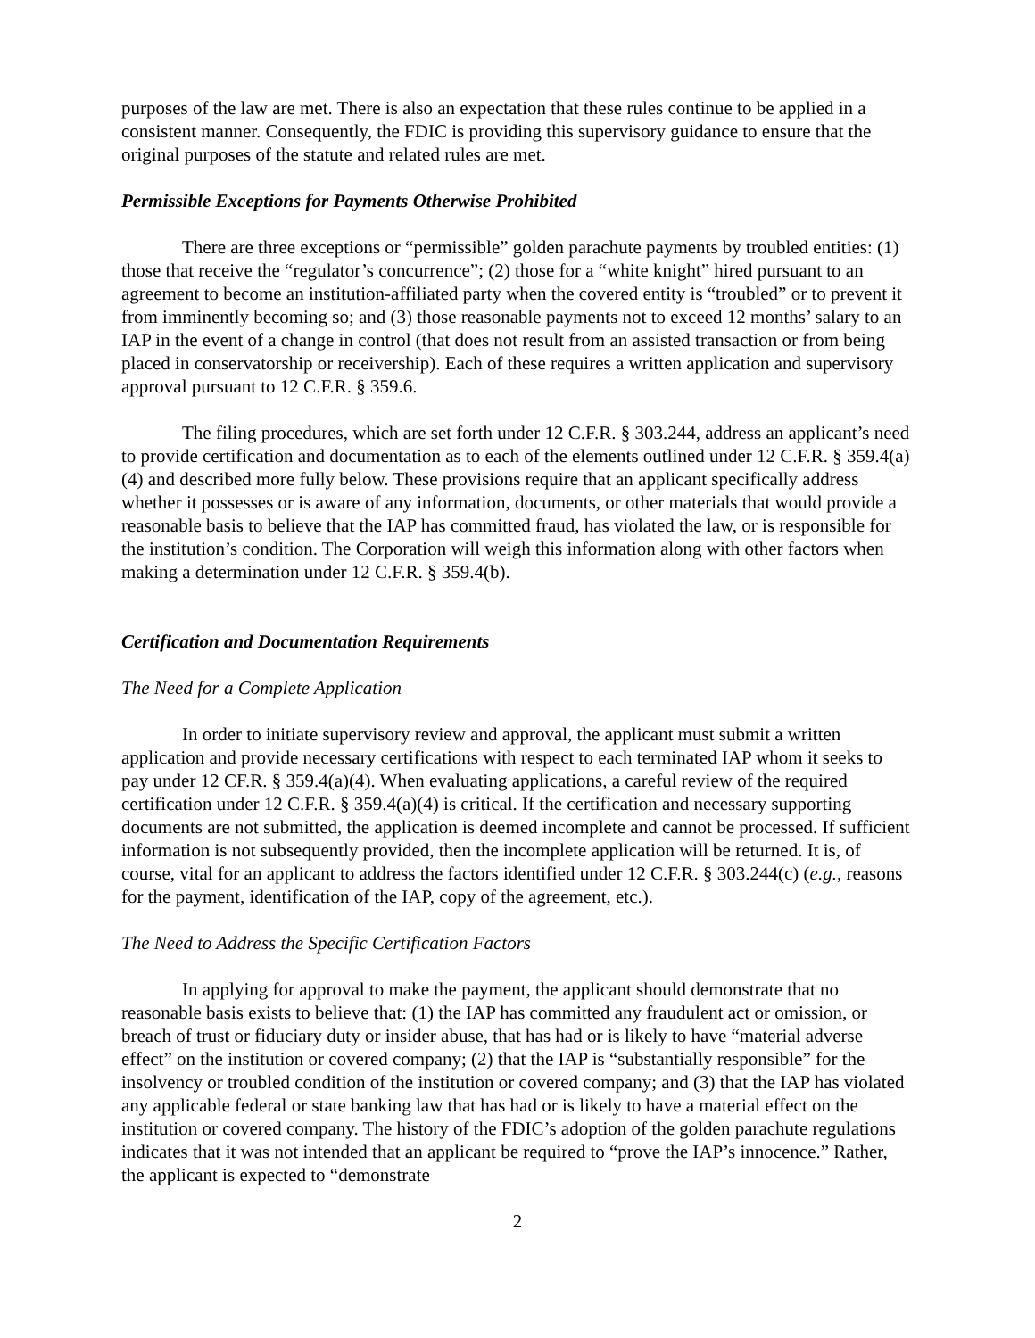purposes of the law are met. There is also an expectation that these rules continue to be applied in a consistent manner. Consequently, the FDIC is providing this supervisory guidance to ensure that the original purposes of the statute and related rules are met.
Permissible Exceptions for Payments Otherwise Prohibited
There are three exceptions or “permissible” golden parachute payments by troubled entities: (1) those that receive the “regulator’s concurrence”; (2) those for a “white knight” hired pursuant to an agreement to become an institution-affiliated party when the covered entity is “troubled” or to prevent it from imminently becoming so; and (3) those reasonable payments not to exceed 12 months’ salary to an IAP in the event of a change in control (that does not result from an assisted transaction or from being placed in conservatorship or receivership). Each of these requires a written application and supervisory approval pursuant to 12 C.F.R. § 359.6.
The filing procedures, which are set forth under 12 C.F.R. § 303.244, address an applicant’s need to provide certification and documentation as to each of the elements outlined under 12 C.F.R. § 359.4(a)(4) and described more fully below. These provisions require that an applicant specifically address whether it possesses or is aware of any information, documents, or other materials that would provide a reasonable basis to believe that the IAP has committed fraud, has violated the law, or is responsible for the institution’s condition. The Corporation will weigh this information along with other factors when making a determination under 12 C.F.R. § 359.4(b).
Certification and Documentation Requirements
The Need for a Complete Application
In order to initiate supervisory review and approval, the applicant must submit a written application and provide necessary certifications with respect to each terminated IAP whom it seeks to pay under 12 CF.R. § 359.4(a)(4). When evaluating applications, a careful review of the required certification under 12 C.F.R. § 359.4(a)(4) is critical. If the certification and necessary supporting documents are not submitted, the application is deemed incomplete and cannot be processed. If sufficient information is not subsequently provided, then the incomplete application will be returned. It is, of course, vital for an applicant to address the factors identified under 12 C.F.R. § 303.244(c) (e.g., reasons for the payment, identification of the IAP, copy of the agreement, etc.).
The Need to Address the Specific Certification Factors
In applying for approval to make the payment, the applicant should demonstrate that no reasonable basis exists to believe that: (1) the IAP has committed any fraudulent act or omission, or breach of trust or fiduciary duty or insider abuse, that has had or is likely to have “material adverse effect” on the institution or covered company; (2) that the IAP is “substantially responsible” for the insolvency or troubled condition of the institution or covered company; and (3) that the IAP has violated any applicable federal or state banking law that has had or is likely to have a material effect on the institution or covered company. The history of the FDIC’s adoption of the golden parachute regulations indicates that it was not intended that an applicant be required to “prove the IAP’s innocence.” Rather, the applicant is expected to “demonstrate
2